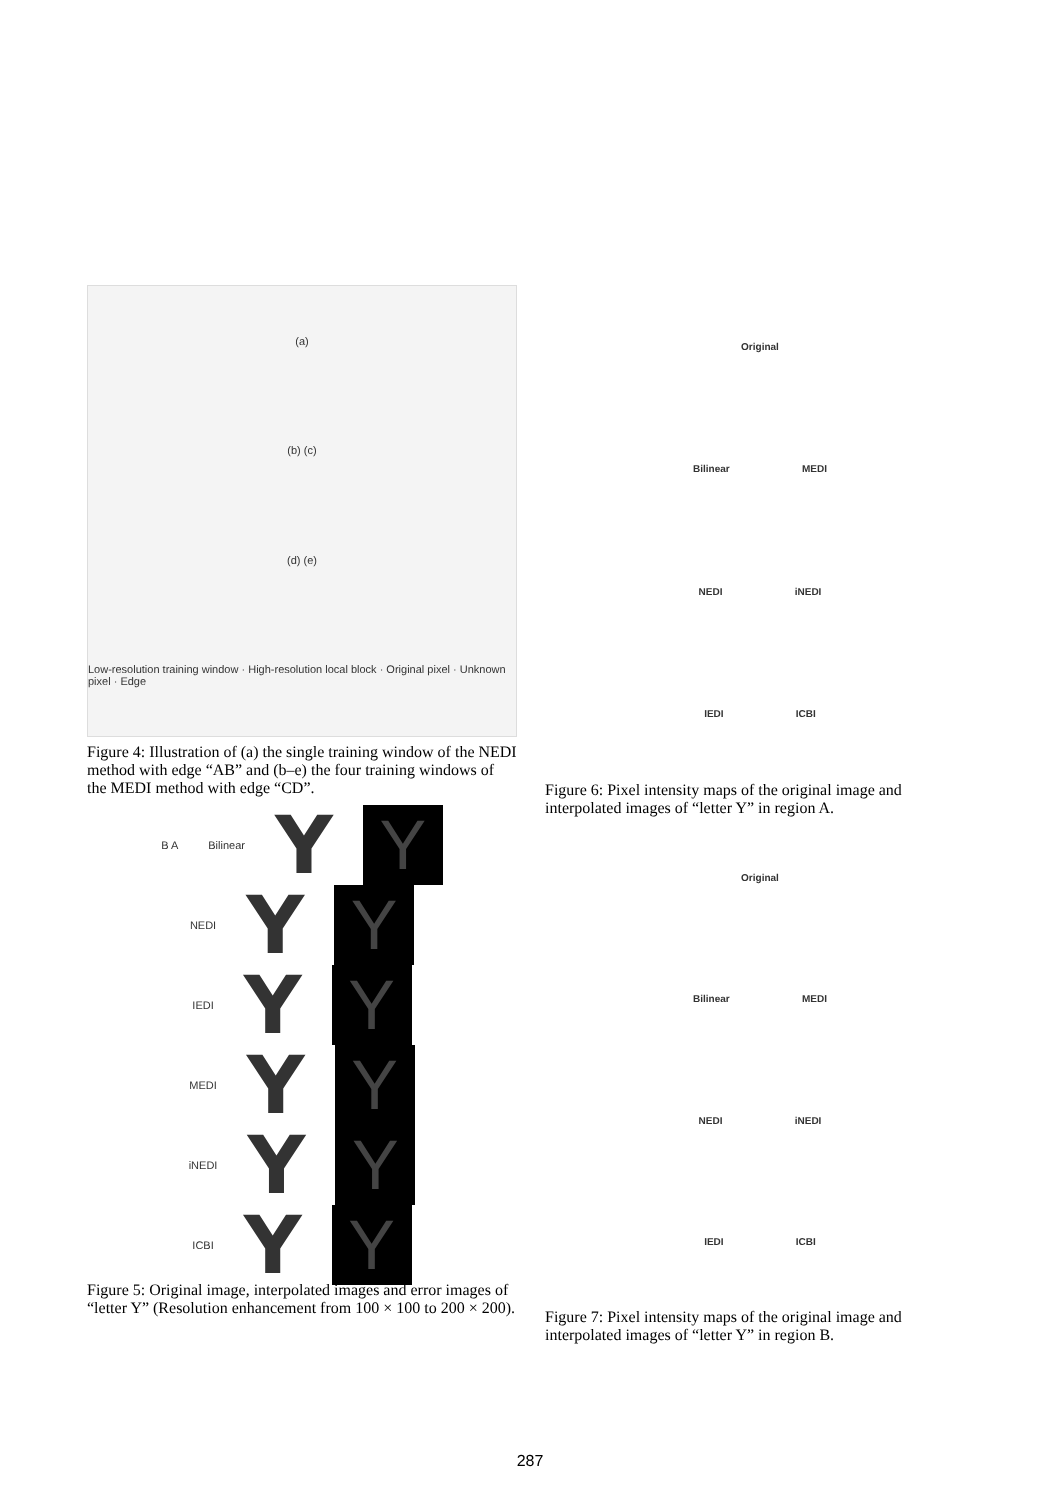(a)
(b) (c)
(d) (e)
Low-resolution training window · High-resolution local block · Original pixel · Unknown pixel · Edge
Figure 4: Illustration of (a) the single training window of the NEDI method with edge “AB” and (b–e) the four training windows of the MEDI method with edge “CD”.
B A Bilinear Y
Y
NEDI Y
Y
IEDI Y
Y
MEDI Y
Y
iNEDI Y
Y
ICBI Y
Y
Figure 5: Original image, interpolated images and error images of “letter Y” (Resolution enhancement from 100 × 100 to 200 × 200).
Original
Bilinear MEDI
NEDI iNEDI
IEDI ICBI
Figure 6: Pixel intensity maps of the original image and interpolated images of “letter Y” in region A.
Original
Bilinear MEDI
NEDI iNEDI
IEDI ICBI
Figure 7: Pixel intensity maps of the original image and interpolated images of “letter Y” in region B.
287